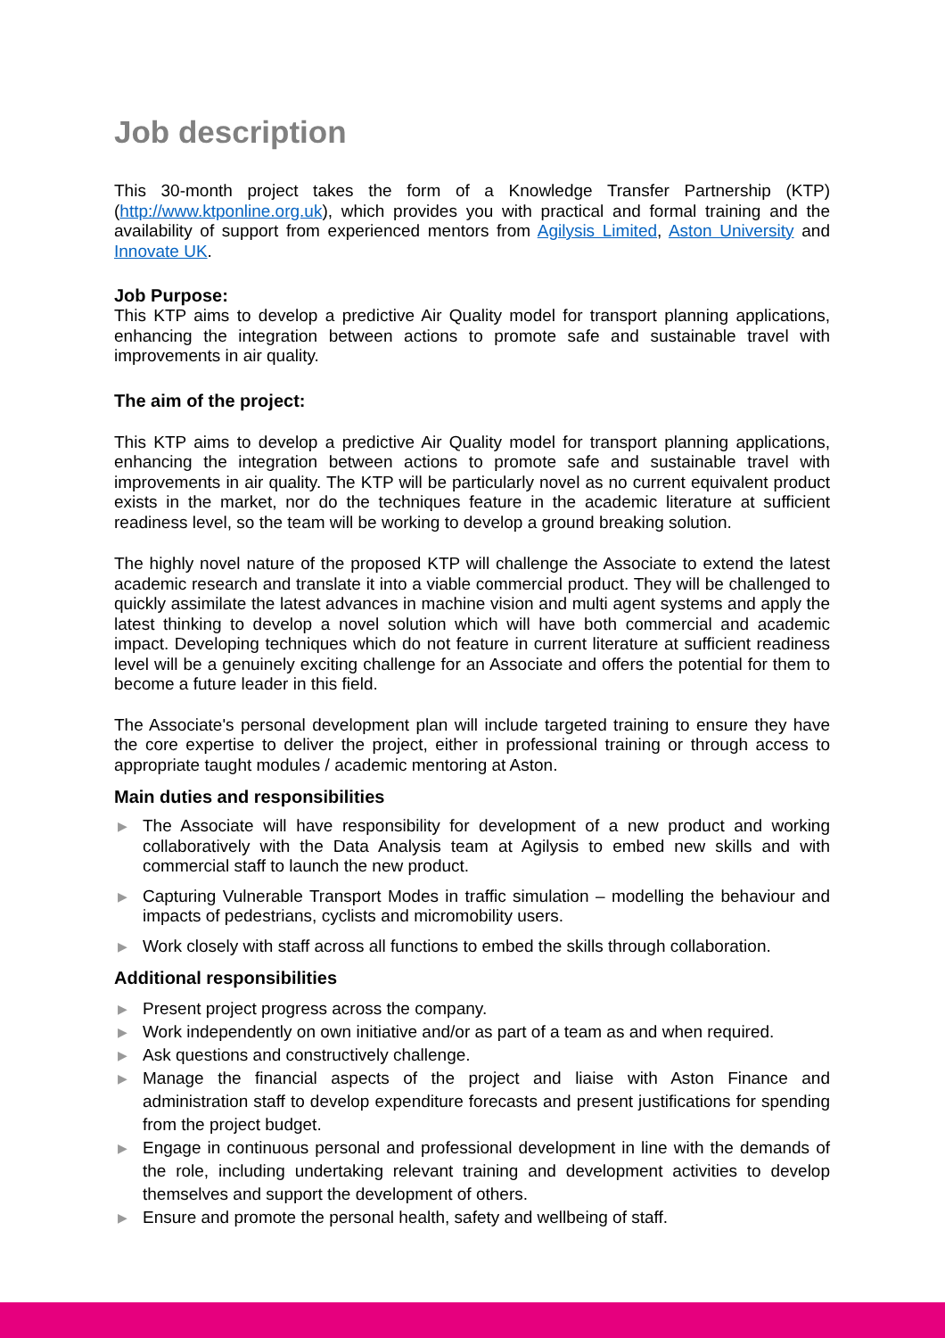Job description
This 30-month project takes the form of a Knowledge Transfer Partnership (KTP) (http://www.ktponline.org.uk), which provides you with practical and formal training and the availability of support from experienced mentors from Agilysis Limited, Aston University and Innovate UK.
Job Purpose:
This KTP aims to develop a predictive Air Quality model for transport planning applications, enhancing the integration between actions to promote safe and sustainable travel with improvements in air quality.
The aim of the project:
This KTP aims to develop a predictive Air Quality model for transport planning applications, enhancing the integration between actions to promote safe and sustainable travel with improvements in air quality. The KTP will be particularly novel as no current equivalent product exists in the market, nor do the techniques feature in the academic literature at sufficient readiness level, so the team will be working to develop a ground breaking solution.
The highly novel nature of the proposed KTP will challenge the Associate to extend the latest academic research and translate it into a viable commercial product. They will be challenged to quickly assimilate the latest advances in machine vision and multi agent systems and apply the latest thinking to develop a novel solution which will have both commercial and academic impact. Developing techniques which do not feature in current literature at sufficient readiness level will be a genuinely exciting challenge for an Associate and offers the potential for them to become a future leader in this field.
The Associate's personal development plan will include targeted training to ensure they have the core expertise to deliver the project, either in professional training or through access to appropriate taught modules / academic mentoring at Aston.
Main duties and responsibilities
▶ The Associate will have responsibility for development of a new product and working collaboratively with the Data Analysis team at Agilysis to embed new skills and with commercial staff to launch the new product.
▶ Capturing Vulnerable Transport Modes in traffic simulation – modelling the behaviour and impacts of pedestrians, cyclists and micromobility users.
▶ Work closely with staff across all functions to embed the skills through collaboration.
Additional responsibilities
▶ Present project progress across the company.
▶ Work independently on own initiative and/or as part of a team as and when required.
▶ Ask questions and constructively challenge.
▶ Manage the financial aspects of the project and liaise with Aston Finance and administration staff to develop expenditure forecasts and present justifications for spending from the project budget.
▶ Engage in continuous personal and professional development in line with the demands of the role, including undertaking relevant training and development activities to develop themselves and support the development of others.
▶ Ensure and promote the personal health, safety and wellbeing of staff.